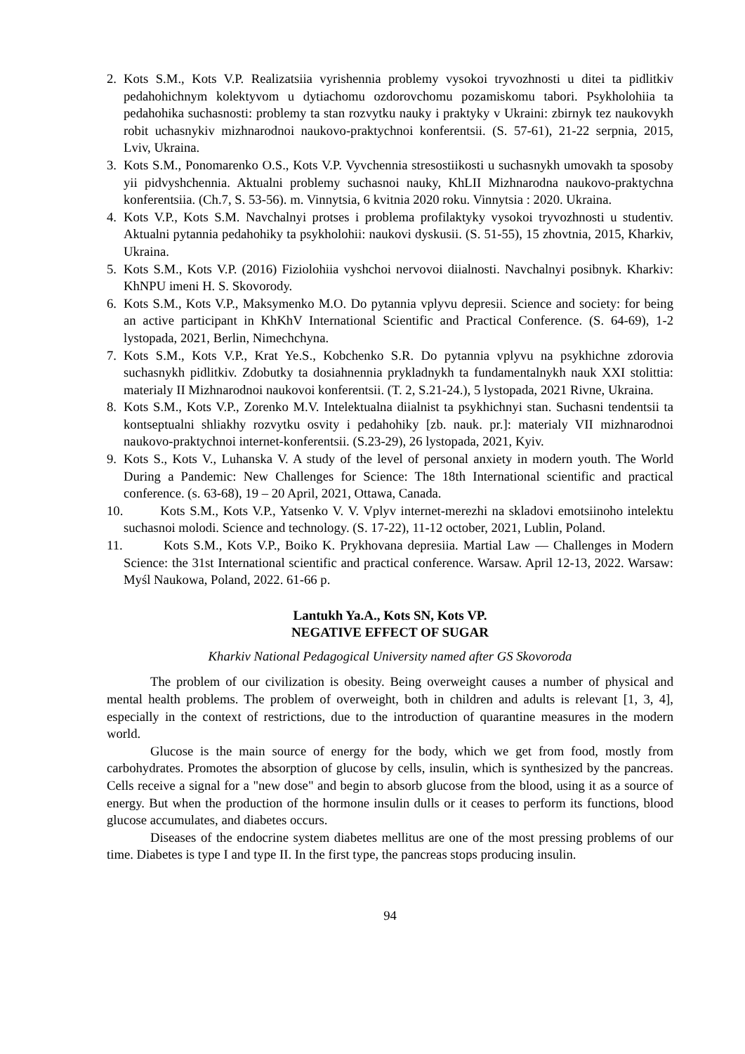2. Kots S.M., Kots V.P. Realizatsiia vyrishennia problemy vysokoi tryvozhnosti u ditei ta pidlitkiv pedahohichnym kolektyvom u dytiachomu ozdorovchomu pozamiskomu tabori. Psykholohiia ta pedahohika suchasnosti: problemy ta stan rozvytku nauky i praktyky v Ukraini: zbirnyk tez naukovykh robit uchasnykiv mizhnarodnoi naukovo-praktychnoi konferentsii. (S. 57-61), 21-22 serpnia, 2015, Lviv, Ukraina.
3. Kots S.M., Ponomarenko O.S., Kots V.P. Vyvchennia stresostiikosti u suchasnykh umovakh ta sposoby yii pidvyshchennia. Aktualni problemy suchasnoi nauky, KhLII Mizhnarodna naukovo-praktychna konferentsiia. (Ch.7, S. 53-56). m. Vinnytsia, 6 kvitnia 2020 roku. Vinnytsia : 2020. Ukraina.
4. Kots V.P., Kots S.M. Navchalnyi protses i problema profilaktyky vysokoi tryvozhnosti u studentiv. Aktualni pytannia pedahohiky ta psykholohii: naukovi dyskusii. (S. 51-55), 15 zhovtnia, 2015, Kharkiv, Ukraina.
5. Kots S.M., Kots V.P. (2016) Fiziolohiia vyshchoi nervovoi diialnosti. Navchalnyi posibnyk. Kharkiv: KhNPU imeni H. S. Skovorody.
6. Kots S.M., Kots V.P., Maksymenko M.O. Do pytannia vplyvu depresii. Science and society: for being an active participant in KhKhV International Scientific and Practical Conference. (S. 64-69), 1-2 lystopada, 2021, Berlin, Nimechchyna.
7. Kots S.M., Kots V.P., Krat Ye.S., Kobchenko S.R. Do pytannia vplyvu na psykhichne zdorovia suchasnykh pidlitkiv. Zdobutky ta dosiahnennia prykladnykh ta fundamentalnykh nauk XXI stolittia: materialy II Mizhnarodnoi naukovoi konferentsii. (T. 2, S.21-24.), 5 lystopada, 2021 Rivne, Ukraina.
8. Kots S.M., Kots V.P., Zorenko M.V. Intelektualna diialnist ta psykhichnyi stan. Suchasni tendentsii ta kontseptualni shliakhy rozvytku osvity i pedahohiky [zb. nauk. pr.]: materialy VII mizhnarodnoi naukovo-praktychnoi internet-konferentsii. (S.23-29), 26 lystopada, 2021, Kyiv.
9. Kots S., Kots V., Luhanska V. A study of the level of personal anxiety in modern youth. The World During a Pandemic: New Challenges for Science: The 18th International scientific and practical conference. (s. 63-68), 19 – 20 April, 2021, Ottawa, Canada.
10. Kots S.M., Kots V.P., Yatsenko V. V. Vplyv internet-merezhi na skladovi emotsiinoho intelektu suchasnoi molodi. Science and technology. (S. 17-22), 11-12 october, 2021, Lublin, Poland.
11. Kots S.M., Kots V.P., Boiko K. Prykhovana depresiia. Martial Law — Challenges in Modern Science: the 31st International scientific and practical conference. Warsaw. April 12-13, 2022. Warsaw: Myśl Naukowa, Poland, 2022. 61-66 p.
Lantukh Ya.A., Kots SN, Kots VP.
NEGATIVE EFFECT OF SUGAR
Kharkiv National Pedagogical University named after GS Skovoroda
The problem of our civilization is obesity. Being overweight causes a number of physical and mental health problems. The problem of overweight, both in children and adults is relevant [1, 3, 4], especially in the context of restrictions, due to the introduction of quarantine measures in the modern world.
Glucose is the main source of energy for the body, which we get from food, mostly from carbohydrates. Promotes the absorption of glucose by cells, insulin, which is synthesized by the pancreas. Cells receive a signal for a "new dose" and begin to absorb glucose from the blood, using it as a source of energy. But when the production of the hormone insulin dulls or it ceases to perform its functions, blood glucose accumulates, and diabetes occurs.
Diseases of the endocrine system diabetes mellitus are one of the most pressing problems of our time. Diabetes is type I and type II. In the first type, the pancreas stops producing insulin.
94